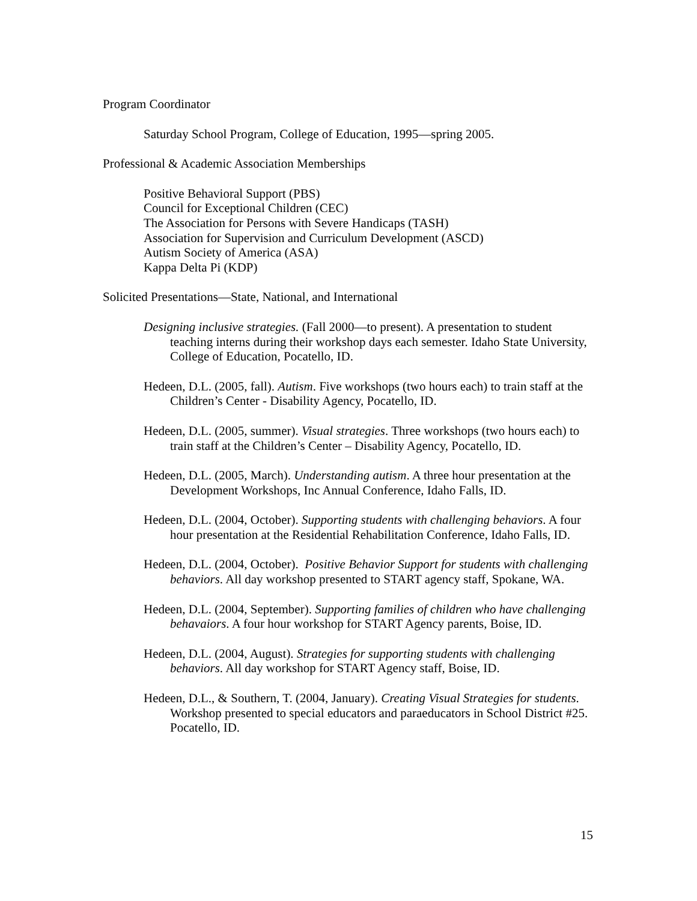Program Coordinator
Saturday School Program, College of Education, 1995—spring 2005.
Professional & Academic Association Memberships
Positive Behavioral Support (PBS)
Council for Exceptional Children (CEC)
The Association for Persons with Severe Handicaps (TASH)
Association for Supervision and Curriculum Development (ASCD)
Autism Society of America (ASA)
Kappa Delta Pi (KDP)
Solicited Presentations—State, National, and International
Designing inclusive strategies. (Fall 2000—to present). A presentation to student teaching interns during their workshop days each semester. Idaho State University, College of Education, Pocatello, ID.
Hedeen, D.L. (2005, fall). Autism. Five workshops (two hours each) to train staff at the Children’s Center - Disability Agency, Pocatello, ID.
Hedeen, D.L. (2005, summer). Visual strategies. Three workshops (two hours each) to train staff at the Children’s Center – Disability Agency, Pocatello, ID.
Hedeen, D.L. (2005, March). Understanding autism. A three hour presentation at the Development Workshops, Inc Annual Conference, Idaho Falls, ID.
Hedeen, D.L. (2004, October). Supporting students with challenging behaviors. A four hour presentation at the Residential Rehabilitation Conference, Idaho Falls, ID.
Hedeen, D.L. (2004, October). Positive Behavior Support for students with challenging behaviors. All day workshop presented to START agency staff, Spokane, WA.
Hedeen, D.L. (2004, September). Supporting families of children who have challenging behavaiors. A four hour workshop for START Agency parents, Boise, ID.
Hedeen, D.L. (2004, August). Strategies for supporting students with challenging behaviors. All day workshop for START Agency staff, Boise, ID.
Hedeen, D.L., & Southern, T. (2004, January). Creating Visual Strategies for students. Workshop presented to special educators and paraeducators in School District #25. Pocatello, ID.
15